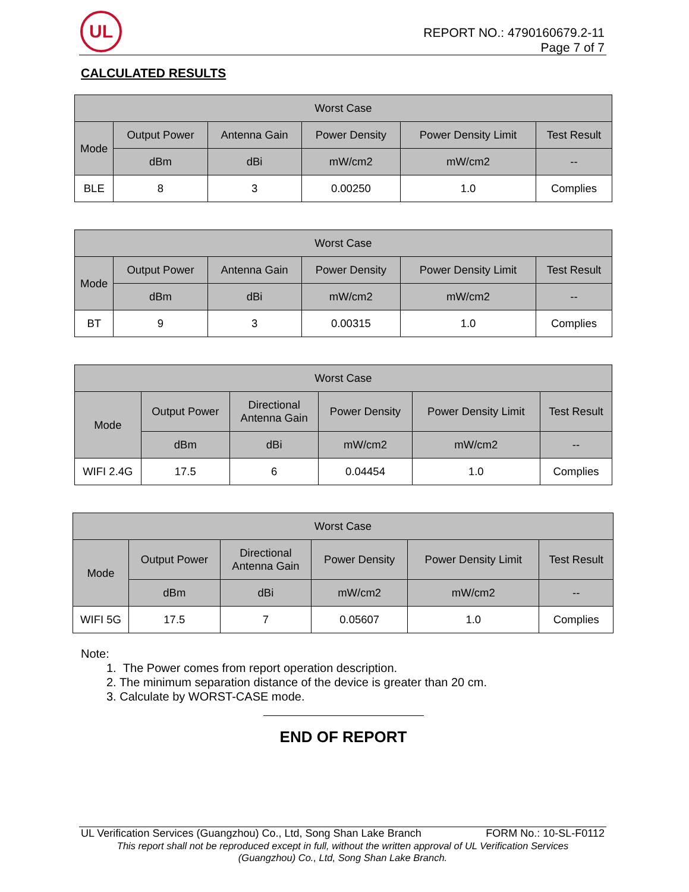UL
REPORT NO.: 4790160679.2-11
Page 7 of 7
CALCULATED RESULTS
| Worst Case | | | | | |
| --- | --- | --- | --- | --- | --- |
| Mode | Output Power | Antenna Gain | Power Density | Power Density Limit | Test Result |
| | dBm | dBi | mW/cm2 | mW/cm2 | -- |
| BLE | 8 | 3 | 0.00250 | 1.0 | Complies |
| Worst Case | | | | | |
| --- | --- | --- | --- | --- | --- |
| Mode | Output Power | Antenna Gain | Power Density | Power Density Limit | Test Result |
| | dBm | dBi | mW/cm2 | mW/cm2 | -- |
| BT | 9 | 3 | 0.00315 | 1.0 | Complies |
| Worst Case | | | | | |
| --- | --- | --- | --- | --- | --- |
| Mode | Output Power | Directional Antenna Gain | Power Density | Power Density Limit | Test Result |
| | dBm | dBi | mW/cm2 | mW/cm2 | -- |
| WIFI 2.4G | 17.5 | 6 | 0.04454 | 1.0 | Complies |
| Worst Case | | | | | |
| --- | --- | --- | --- | --- | --- |
| Mode | Output Power | Directional Antenna Gain | Power Density | Power Density Limit | Test Result |
| | dBm | dBi | mW/cm2 | mW/cm2 | -- |
| WIFI 5G | 17.5 | 7 | 0.05607 | 1.0 | Complies |
Note:
1. The Power comes from report operation description.
2. The minimum separation distance of the device is greater than 20 cm.
3. Calculate by WORST-CASE mode.
END OF REPORT
UL Verification Services (Guangzhou) Co., Ltd, Song Shan Lake Branch FORM No.: 10-SL-F0112
This report shall not be reproduced except in full, without the written approval of UL Verification Services
(Guangzhou) Co., Ltd, Song Shan Lake Branch.